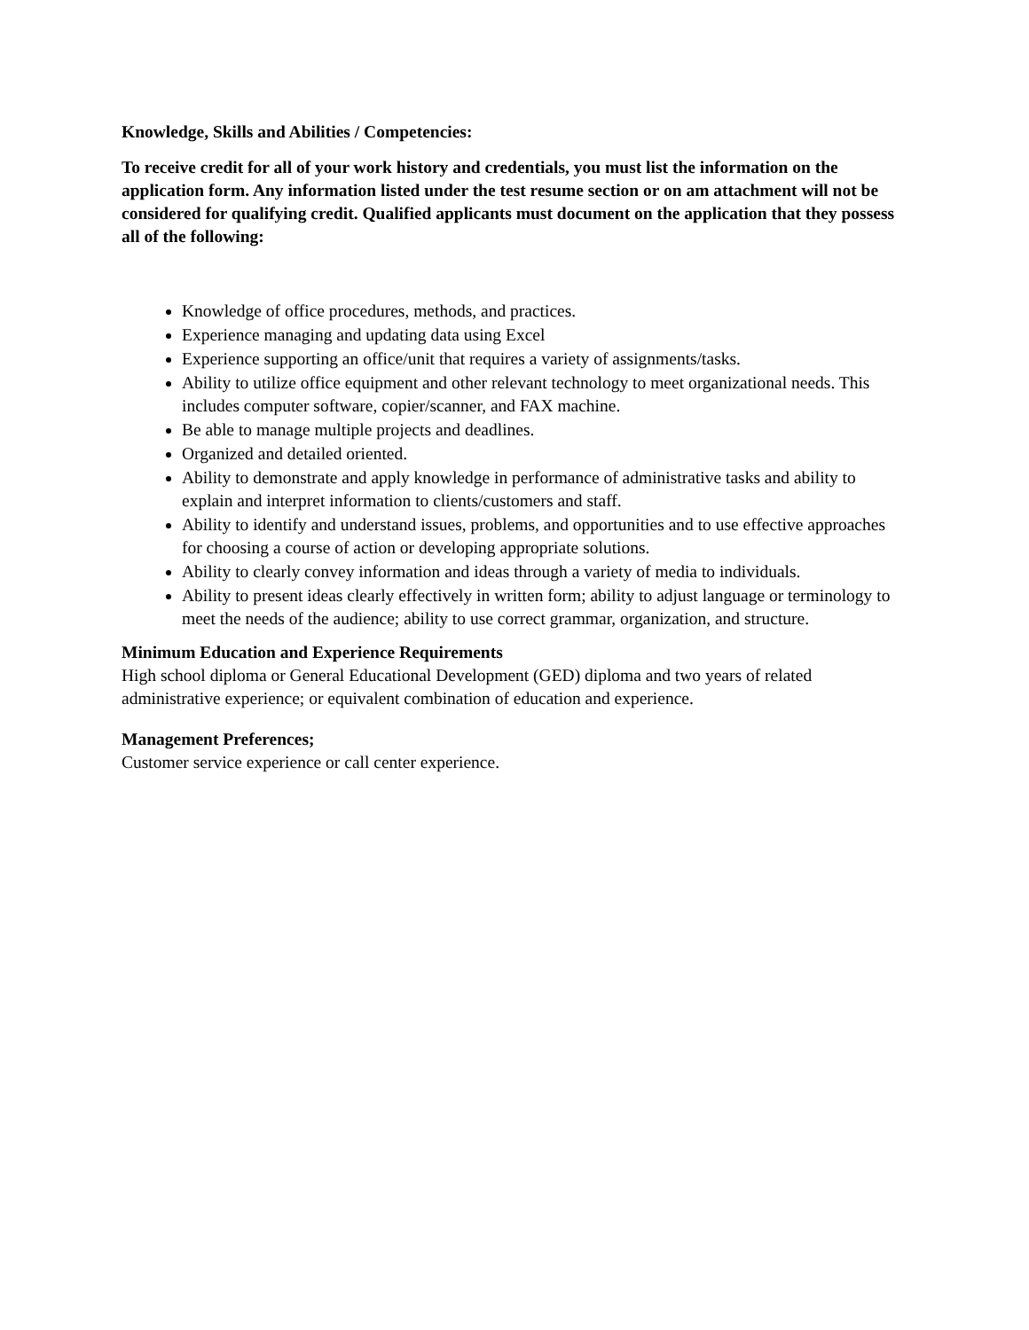Knowledge, Skills and Abilities / Competencies:
To receive credit for all of your work history and credentials, you must list the information on the application form. Any information listed under the test resume section or on am attachment will not be considered for qualifying credit. Qualified applicants must document on the application that they possess all of the following:
Knowledge of office procedures, methods, and practices.
Experience managing and updating data using Excel
Experience supporting an office/unit that requires a variety of assignments/tasks.
Ability to utilize office equipment and other relevant technology to meet organizational needs. This includes computer software, copier/scanner, and FAX machine.
Be able to manage multiple projects and deadlines.
Organized and detailed oriented.
Ability to demonstrate and apply knowledge in performance of administrative tasks and ability to explain and interpret information to clients/customers and staff.
Ability to identify and understand issues, problems, and opportunities and to use effective approaches for choosing a course of action or developing appropriate solutions.
Ability to clearly convey information and ideas through a variety of media to individuals.
Ability to present ideas clearly effectively in written form; ability to adjust language or terminology to meet the needs of the audience; ability to use correct grammar, organization, and structure.
Minimum Education and Experience Requirements
High school diploma or General Educational Development (GED) diploma and two years of related administrative experience; or equivalent combination of education and experience.
Management Preferences;
Customer service experience or call center experience.